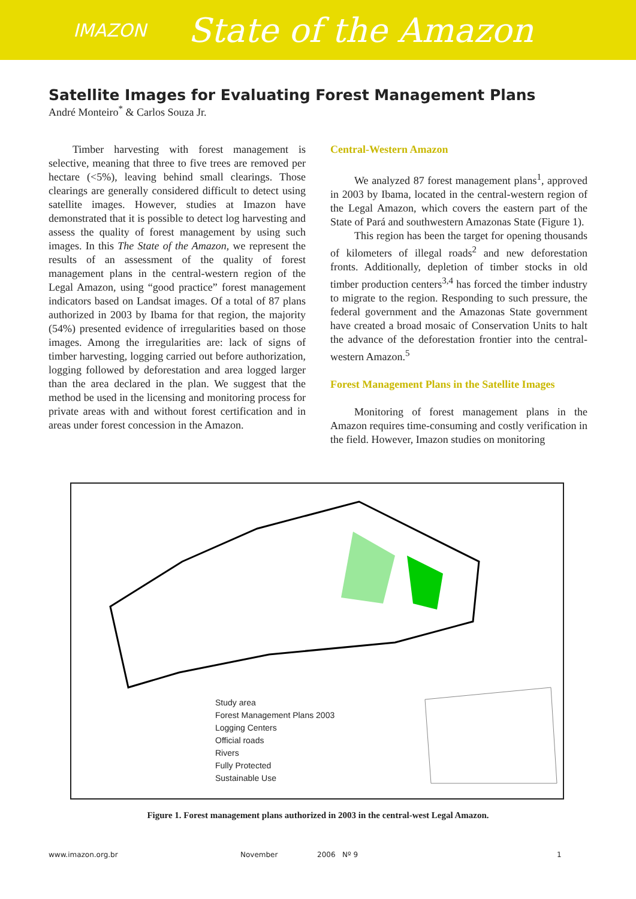IMAZON State of the Amazon
Satellite Images for Evaluating Forest Management Plans
André Monteiro<sup>*</sup> & Carlos Souza Jr.
Timber harvesting with forest management is selective, meaning that three to five trees are removed per hectare (<5%), leaving behind small clearings. Those clearings are generally considered difficult to detect using satellite images. However, studies at Imazon have demonstrated that it is possible to detect log harvesting and assess the quality of forest management by using such images. In this The State of the Amazon, we represent the results of an assessment of the quality of forest management plans in the central-western region of the Legal Amazon, using “good practice” forest management indicators based on Landsat images. Of a total of 87 plans authorized in 2003 by Ibama for that region, the majority (54%) presented evidence of irregularities based on those images. Among the irregularities are: lack of signs of timber harvesting, logging carried out before authorization, logging followed by deforestation and area logged larger than the area declared in the plan. We suggest that the method be used in the licensing and monitoring process for private areas with and without forest certification and in areas under forest concession in the Amazon.
Central-Western Amazon
We analyzed 87 forest management plans<sup>1</sup>, approved in 2003 by Ibama, located in the central-western region of the Legal Amazon, which covers the eastern part of the State of Pará and southwestern Amazonas State (Figure 1).
This region has been the target for opening thousands of kilometers of illegal roads<sup>2</sup> and new deforestation fronts. Additionally, depletion of timber stocks in old timber production centers<sup>3,4</sup> has forced the timber industry to migrate to the region. Responding to such pressure, the federal government and the Amazonas State government have created a broad mosaic of Conservation Units to halt the advance of the deforestation frontier into the central-western Amazon.<sup>5</sup>
Forest Management Plans in the Satellite Images
Monitoring of forest management plans in the Amazon requires time-consuming and costly verification in the field. However, Imazon studies on monitoring
Study area
Forest Management Plans 2003
Logging Centers
Official roads
Rivers
Fully Protected
Sustainable Use
Figure 1. Forest management plans authorized in 2003 in the central-west Legal Amazon.
www.imazon.org.br November 2006 Nº 9 1